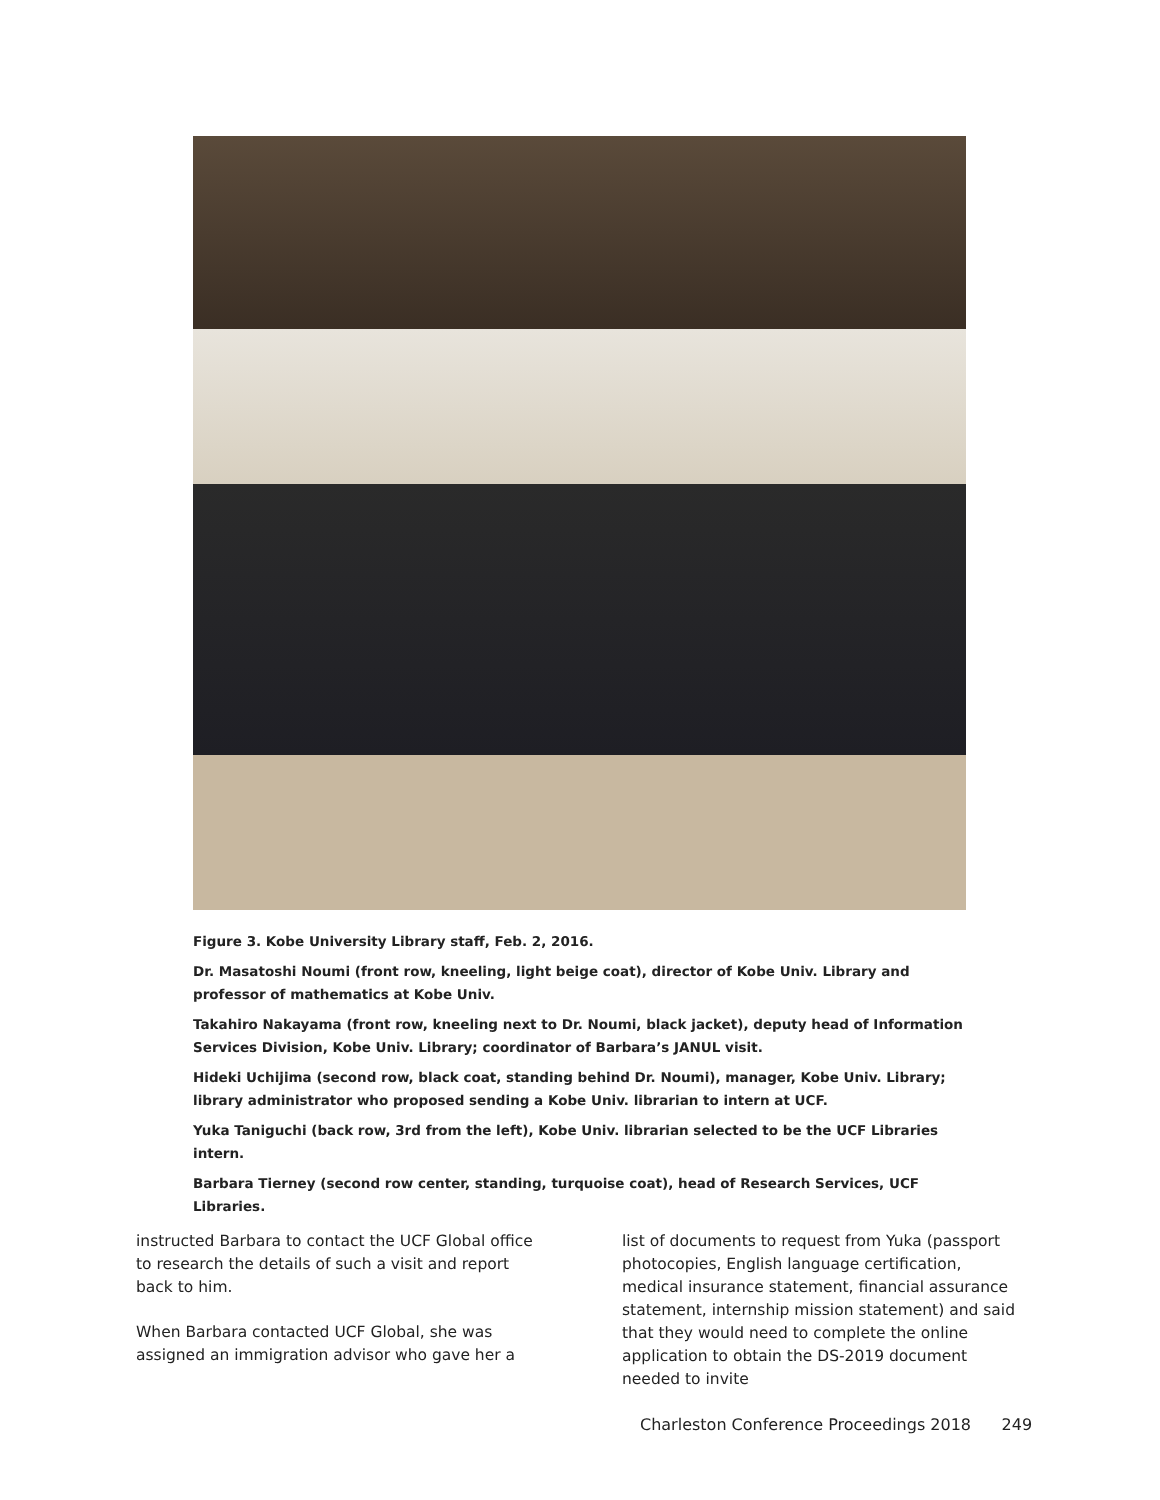Figure 3. Kobe University Library staff, Feb. 2, 2016.
Dr. Masatoshi Noumi (front row, kneeling, light beige coat), director of Kobe Univ. Library and professor of mathematics at Kobe Univ.
Takahiro Nakayama (front row, kneeling next to Dr. Noumi, black jacket), deputy head of Information Services Division, Kobe Univ. Library; coordinator of Barbara’s JANUL visit.
Hideki Uchijima (second row, black coat, standing behind Dr. Noumi), manager, Kobe Univ. Library; library administrator who proposed sending a Kobe Univ. librarian to intern at UCF.
Yuka Taniguchi (back row, 3rd from the left), Kobe Univ. librarian selected to be the UCF Libraries intern.
Barbara Tierney (second row center, standing, turquoise coat), head of Research Services, UCF Libraries.
instructed Barbara to contact the UCF Global office to research the details of such a visit and report back to him.
When Barbara contacted UCF Global, she was assigned an immigration advisor who gave her a
list of documents to request from Yuka (passport photocopies, English language certification, medical insurance statement, financial assurance statement, internship mission statement) and said that they would need to complete the online application to obtain the DS-2019 document needed to invite
Charleston Conference Proceedings 2018 249